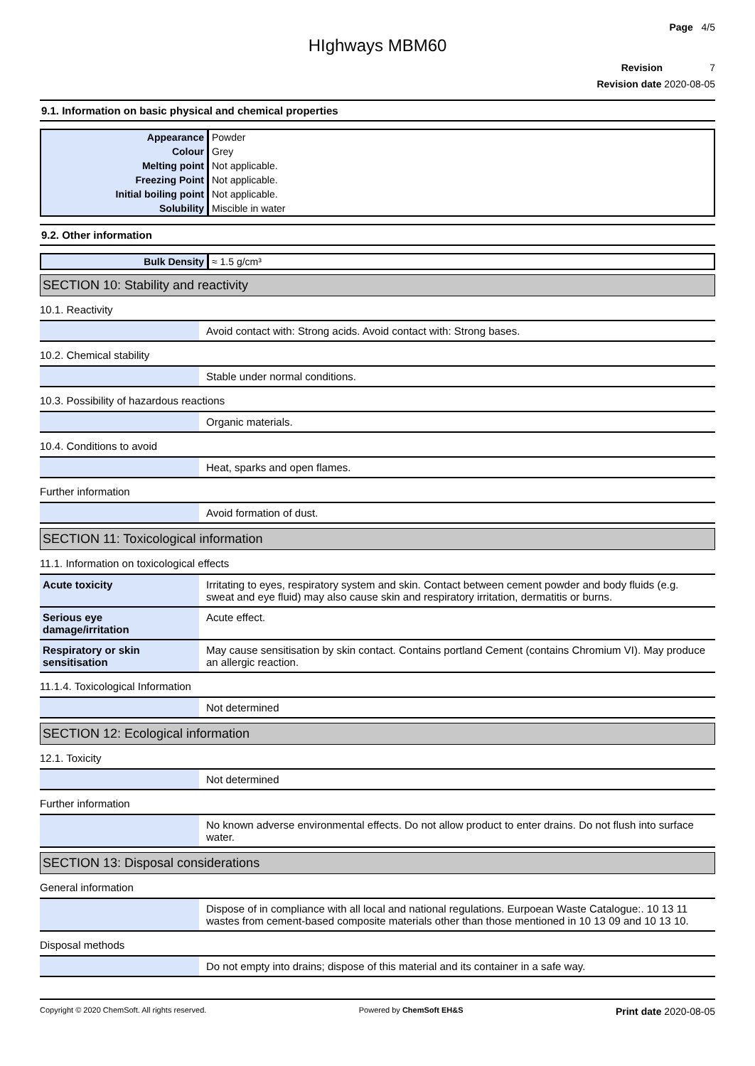Page 4/5
HIghways MBM60
Revision 7
Revision date 2020-08-05
9.1. Information on basic physical and chemical properties
| Appearance | Powder |
| Colour | Grey |
| Melting point | Not applicable. |
| Freezing Point | Not applicable. |
| Initial boiling point | Not applicable. |
| Solubility | Miscible in water |
9.2. Other information
| Bulk Density | ≈ 1.5 g/cm³ |
SECTION 10: Stability and reactivity
10.1. Reactivity
| | Avoid contact with: Strong acids. Avoid contact with: Strong bases. |
10.2. Chemical stability
| | Stable under normal conditions. |
10.3. Possibility of hazardous reactions
| | Organic materials. |
10.4. Conditions to avoid
| | Heat, sparks and open flames. |
Further information
| | Avoid formation of dust. |
SECTION 11: Toxicological information
11.1. Information on toxicological effects
| Acute toxicity | Irritating to eyes, respiratory system and skin. Contact between cement powder and body fluids (e.g. sweat and eye fluid) may also cause skin and respiratory irritation, dermatitis or burns. |
| Serious eye damage/irritation | Acute effect. |
| Respiratory or skin sensitisation | May cause sensitisation by skin contact. Contains portland Cement (contains Chromium VI). May produce an allergic reaction. |
11.1.4. Toxicological Information
| | Not determined |
SECTION 12: Ecological information
12.1. Toxicity
| | Not determined |
Further information
| | No known adverse environmental effects. Do not allow product to enter drains. Do not flush into surface water. |
SECTION 13: Disposal considerations
General information
| | Dispose of in compliance with all local and national regulations. Eurpoean Waste Catalogue:. 10 13 11 wastes from cement-based composite materials other than those mentioned in 10 13 09 and 10 13 10. |
Disposal methods
| | Do not empty into drains; dispose of this material and its container in a safe way. |
Copyright © 2020 ChemSoft. All rights reserved. Powered by ChemSoft EH&S Print date 2020-08-05